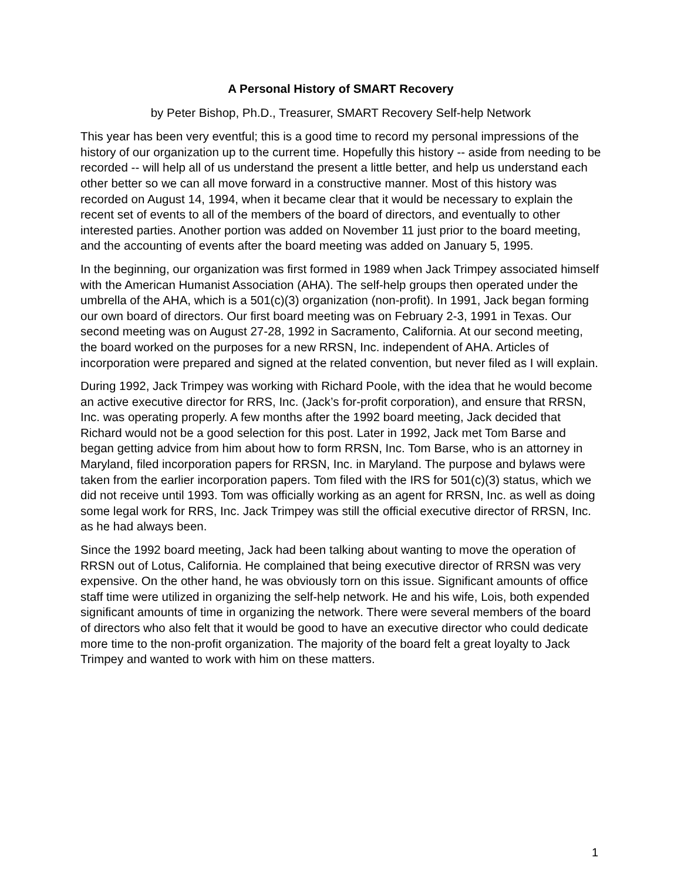A Personal History of SMART Recovery
by Peter Bishop, Ph.D., Treasurer, SMART Recovery Self-help Network
This year has been very eventful; this is a good time to record my personal impressions of the history of our organization up to the current time. Hopefully this history -- aside from needing to be recorded -- will help all of us understand the present a little better, and help us understand each other better so we can all move forward in a constructive manner. Most of this history was recorded on August 14, 1994, when it became clear that it would be necessary to explain the recent set of events to all of the members of the board of directors, and eventually to other interested parties. Another portion was added on November 11 just prior to the board meeting, and the accounting of events after the board meeting was added on January 5, 1995.
In the beginning, our organization was first formed in 1989 when Jack Trimpey associated himself with the American Humanist Association (AHA). The self-help groups then operated under the umbrella of the AHA, which is a 501(c)(3) organization (non-profit). In 1991, Jack began forming our own board of directors. Our first board meeting was on February 2-3, 1991 in Texas. Our second meeting was on August 27-28, 1992 in Sacramento, California. At our second meeting, the board worked on the purposes for a new RRSN, Inc. independent of AHA. Articles of incorporation were prepared and signed at the related convention, but never filed as I will explain.
During 1992, Jack Trimpey was working with Richard Poole, with the idea that he would become an active executive director for RRS, Inc. (Jack’s for-profit corporation), and ensure that RRSN, Inc. was operating properly. A few months after the 1992 board meeting, Jack decided that Richard would not be a good selection for this post. Later in 1992, Jack met Tom Barse and began getting advice from him about how to form RRSN, Inc. Tom Barse, who is an attorney in Maryland, filed incorporation papers for RRSN, Inc. in Maryland. The purpose and bylaws were taken from the earlier incorporation papers. Tom filed with the IRS for 501(c)(3) status, which we did not receive until 1993. Tom was officially working as an agent for RRSN, Inc. as well as doing some legal work for RRS, Inc. Jack Trimpey was still the official executive director of RRSN, Inc. as he had always been.
Since the 1992 board meeting, Jack had been talking about wanting to move the operation of RRSN out of Lotus, California. He complained that being executive director of RRSN was very expensive. On the other hand, he was obviously torn on this issue. Significant amounts of office staff time were utilized in organizing the self-help network. He and his wife, Lois, both expended significant amounts of time in organizing the network. There were several members of the board of directors who also felt that it would be good to have an executive director who could dedicate more time to the non-profit organization. The majority of the board felt a great loyalty to Jack Trimpey and wanted to work with him on these matters.
1